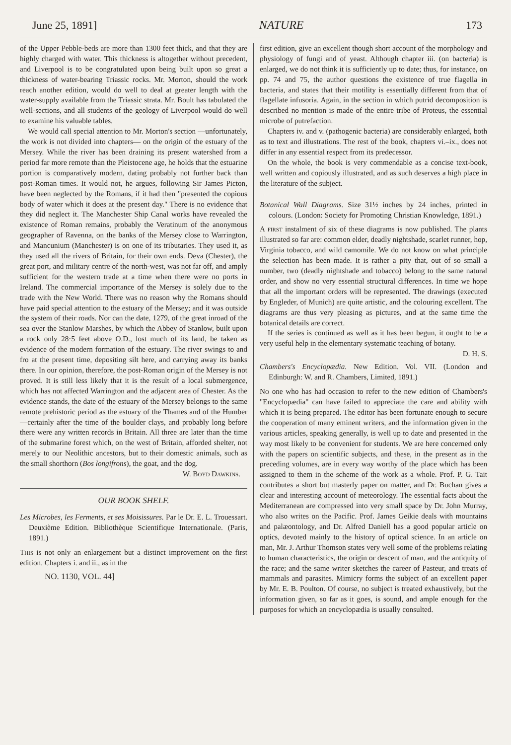June 25, 1891] NATURE 173
of the Upper Pebble-beds are more than 1300 feet thick, and that they are highly charged with water. This thickness is altogether without precedent, and Liverpool is to be congratulated upon being built upon so great a thickness of water-bearing Triassic rocks. Mr. Morton, should the work reach another edition, would do well to deal at greater length with the water-supply available from the Triassic strata. Mr. Boult has tabulated the well-sections, and all students of the geology of Liverpool would do well to examine his valuable tables.
We would call special attention to Mr. Morton's section —unfortunately, the work is not divided into chapters— on the origin of the estuary of the Mersey. While the river has been draining its present watershed from a period far more remote than the Pleistocene age, he holds that the estuarine portion is comparatively modern, dating probably not further back than post-Roman times. It would not, he argues, following Sir James Picton, have been neglected by the Romans, if it had then "presented the copious body of water which it does at the present day." There is no evidence that they did neglect it. The Manchester Ship Canal works have revealed the existence of Roman remains, probably the Veratinum of the anonymous geographer of Ravenna, on the banks of the Mersey close to Warrington, and Mancunium (Manchester) is on one of its tributaries. They used it, as they used all the rivers of Britain, for their own ends. Deva (Chester), the great port, and military centre of the north-west, was not far off, and amply sufficient for the western trade at a time when there were no ports in Ireland. The commercial importance of the Mersey is solely due to the trade with the New World. There was no reason why the Romans should have paid special attention to the estuary of the Mersey; and it was outside the system of their roads. Nor can the date, 1279, of the great inroad of the sea over the Stanlow Marshes, by which the Abbey of Stanlow, built upon a rock only 28·5 feet above O.D., lost much of its land, be taken as evidence of the modern formation of the estuary. The river swings to and fro at the present time, depositing silt here, and carrying away its banks there. In our opinion, therefore, the post-Roman origin of the Mersey is not proved. It is still less likely that it is the result of a local submergence, which has not affected Warrington and the adjacent area of Chester. As the evidence stands, the date of the estuary of the Mersey belongs to the same remote prehistoric period as the estuary of the Thames and of the Humber—certainly after the time of the boulder clays, and probably long before there were any written records in Britain. All three are later than the time of the submarine forest which, on the west of Britain, afforded shelter, not merely to our Neolithic ancestors, but to their domestic animals, such as the small shorthorn (Bos longifrons), the goat, and the dog.
W. Boyd Dawkins.
OUR BOOK SHELF.
Les Microbes, les Ferments, et ses Moisissures. Par le Dr. E. L. Trouessart. Deuxième Edition. Bibliothèque Scientifique Internationale. (Paris, 1891.)
This is not only an enlargement but a distinct improvement on the first edition. Chapters i. and ii., as in the
NO. 1130, VOL. 44]
first edition, give an excellent though short account of the morphology and physiology of fungi and of yeast. Although chapter iii. (on bacteria) is enlarged, we do not think it is sufficiently up to date; thus, for instance, on pp. 74 and 75, the author questions the existence of true flagella in bacteria, and states that their motility is essentially different from that of flagellate infusoria. Again, in the section in which putrid decomposition is described no mention is made of the entire tribe of Proteus, the essential microbe of putrefaction.
Chapters iv. and v. (pathogenic bacteria) are considerably enlarged, both as to text and illustrations. The rest of the book, chapters vi.–ix., does not differ in any essential respect from its predecessor.
On the whole, the book is very commendable as a concise text-book, well written and copiously illustrated, and as such deserves a high place in the literature of the subject.
Botanical Wall Diagrams. Size 31½ inches by 24 inches, printed in colours. (London: Society for Promoting Christian Knowledge, 1891.)
A first instalment of six of these diagrams is now published. The plants illustrated so far are: common elder, deadly nightshade, scarlet runner, hop, Virginia tobacco, and wild camomile. We do not know on what principle the selection has been made. It is rather a pity that, out of so small a number, two (deadly nightshade and tobacco) belong to the same natural order, and show no very essential structural differences. In time we hope that all the important orders will be represented. The drawings (executed by Engleder, of Munich) are quite artistic, and the colouring excellent. The diagrams are thus very pleasing as pictures, and at the same time the botanical details are correct.
If the series is continued as well as it has been begun, it ought to be a very useful help in the elementary systematic teaching of botany. D. H. S.
Chambers's Encyclopædia. New Edition. Vol. VII. (London and Edinburgh: W. and R. Chambers, Limited, 1891.)
No one who has had occasion to refer to the new edition of Chambers's "Encyclopædia" can have failed to appreciate the care and ability with which it is being prepared. The editor has been fortunate enough to secure the cooperation of many eminent writers, and the information given in the various articles, speaking generally, is well up to date and presented in the way most likely to be convenient for students. We are here concerned only with the papers on scientific subjects, and these, in the present as in the preceding volumes, are in every way worthy of the place which has been assigned to them in the scheme of the work as a whole. Prof. P. G. Tait contributes a short but masterly paper on matter, and Dr. Buchan gives a clear and interesting account of meteorology. The essential facts about the Mediterranean are compressed into very small space by Dr. John Murray, who also writes on the Pacific. Prof. James Geikie deals with mountains and palæontology, and Dr. Alfred Daniell has a good popular article on optics, devoted mainly to the history of optical science. In an article on man, Mr. J. Arthur Thomson states very well some of the problems relating to human characteristics, the origin or descent of man, and the antiquity of the race; and the same writer sketches the career of Pasteur, and treats of mammals and parasites. Mimicry forms the subject of an excellent paper by Mr. E. B. Poulton. Of course, no subject is treated exhaustively, but the information given, so far as it goes, is sound, and ample enough for the purposes for which an encyclopædia is usually consulted.